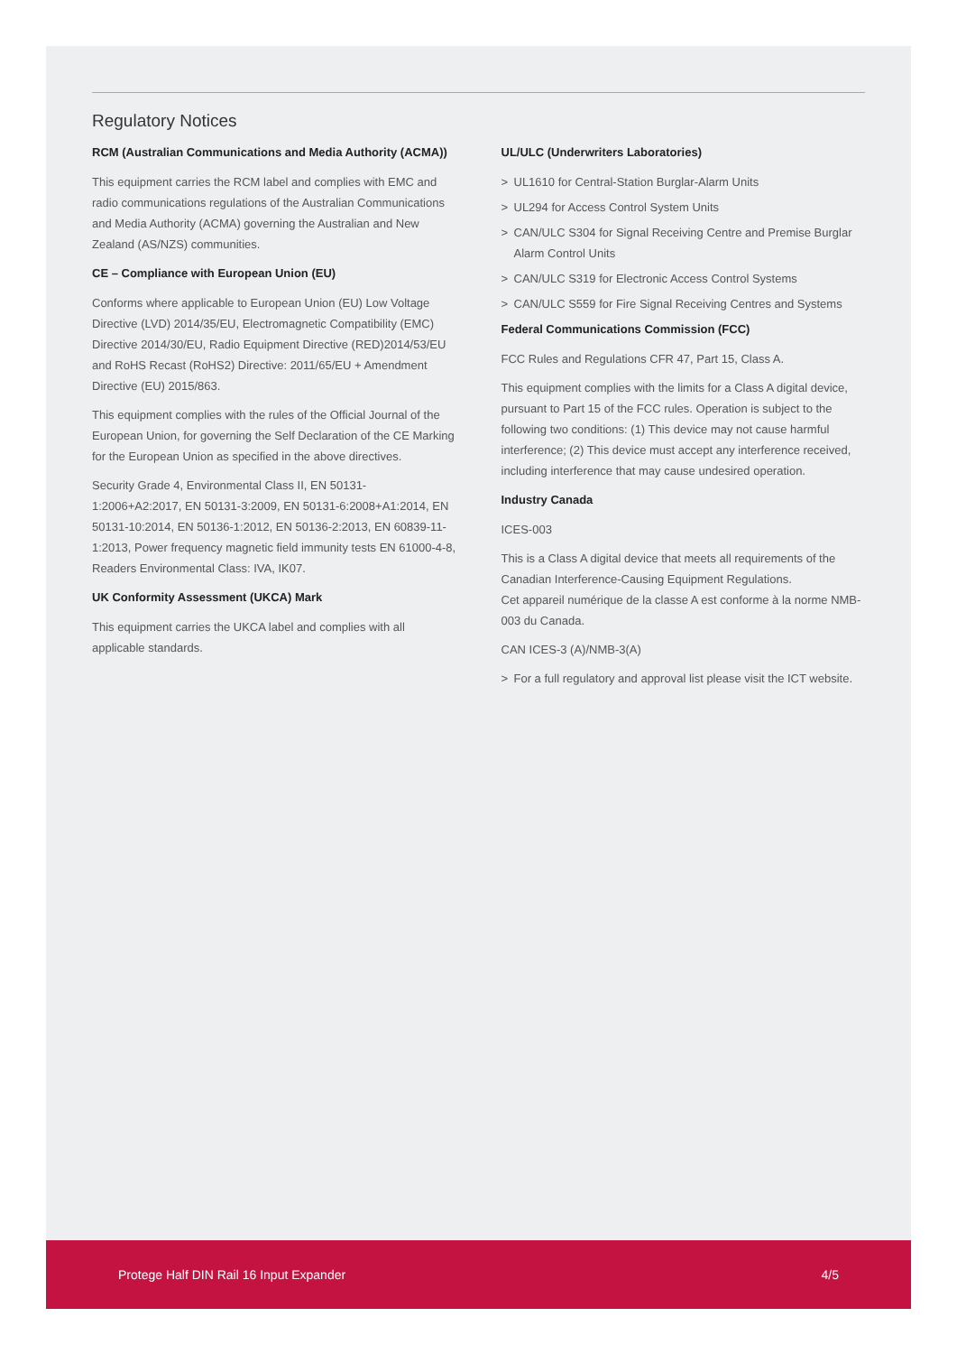Regulatory Notices
RCM (Australian Communications and Media Authority (ACMA))
This equipment carries the RCM label and complies with EMC and radio communications regulations of the Australian Communications and Media Authority (ACMA) governing the Australian and New Zealand (AS/NZS) communities.
CE – Compliance with European Union (EU)
Conforms where applicable to European Union (EU) Low Voltage Directive (LVD) 2014/35/EU, Electromagnetic Compatibility (EMC) Directive 2014/30/EU, Radio Equipment Directive (RED)2014/53/EU and RoHS Recast (RoHS2) Directive: 2011/65/EU + Amendment Directive (EU) 2015/863.
This equipment complies with the rules of the Official Journal of the European Union, for governing the Self Declaration of the CE Marking for the European Union as specified in the above directives.
Security Grade 4, Environmental Class II, EN 50131-1:2006+A2:2017, EN 50131-3:2009, EN 50131-6:2008+A1:2014, EN 50131-10:2014, EN 50136-1:2012, EN 50136-2:2013, EN 60839-11-1:2013, Power frequency magnetic field immunity tests EN 61000-4-8, Readers Environmental Class: IVA, IK07.
UK Conformity Assessment (UKCA) Mark
This equipment carries the UKCA label and complies with all applicable standards.
UL/ULC (Underwriters Laboratories)
> UL1610 for Central-Station Burglar-Alarm Units
> UL294 for Access Control System Units
> CAN/ULC S304 for Signal Receiving Centre and Premise Burglar Alarm Control Units
> CAN/ULC S319 for Electronic Access Control Systems
> CAN/ULC S559 for Fire Signal Receiving Centres and Systems
Federal Communications Commission (FCC)
FCC Rules and Regulations CFR 47, Part 15, Class A.
This equipment complies with the limits for a Class A digital device, pursuant to Part 15 of the FCC rules. Operation is subject to the following two conditions: (1) This device may not cause harmful interference; (2) This device must accept any interference received, including interference that may cause undesired operation.
Industry Canada
ICES-003
This is a Class A digital device that meets all requirements of the Canadian Interference-Causing Equipment Regulations.
Cet appareil numérique de la classe A est conforme à la norme NMB-003 du Canada.
CAN ICES-3 (A)/NMB-3(A)
> For a full regulatory and approval list please visit the ICT website.
Protege Half DIN Rail 16 Input Expander 4/5